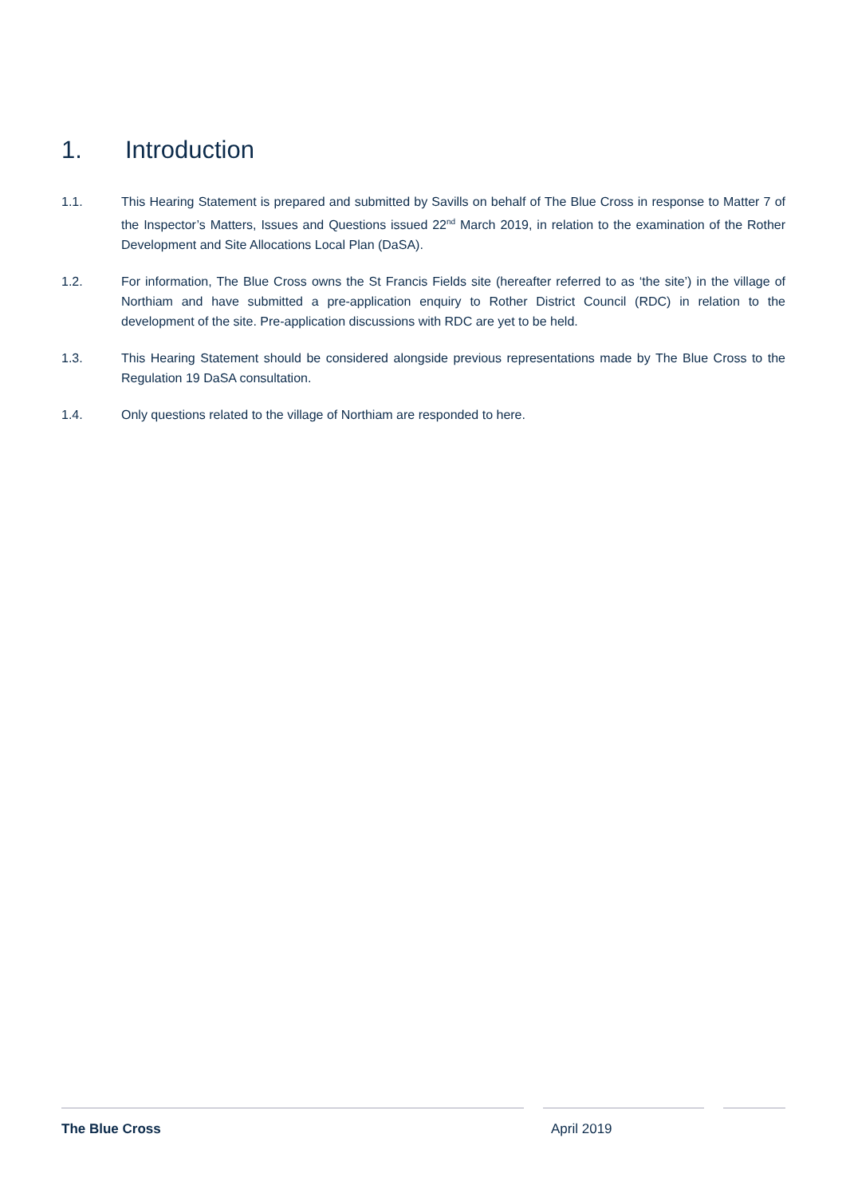1. Introduction
1.1. This Hearing Statement is prepared and submitted by Savills on behalf of The Blue Cross in response to Matter 7 of the Inspector’s Matters, Issues and Questions issued 22<sup>nd</sup> March 2019, in relation to the examination of the Rother Development and Site Allocations Local Plan (DaSA).
1.2. For information, The Blue Cross owns the St Francis Fields site (hereafter referred to as ‘the site’) in the village of Northiam and have submitted a pre-application enquiry to Rother District Council (RDC) in relation to the development of the site. Pre-application discussions with RDC are yet to be held.
1.3. This Hearing Statement should be considered alongside previous representations made by The Blue Cross to the Regulation 19 DaSA consultation.
1.4. Only questions related to the village of Northiam are responded to here.
The Blue Cross April 2019